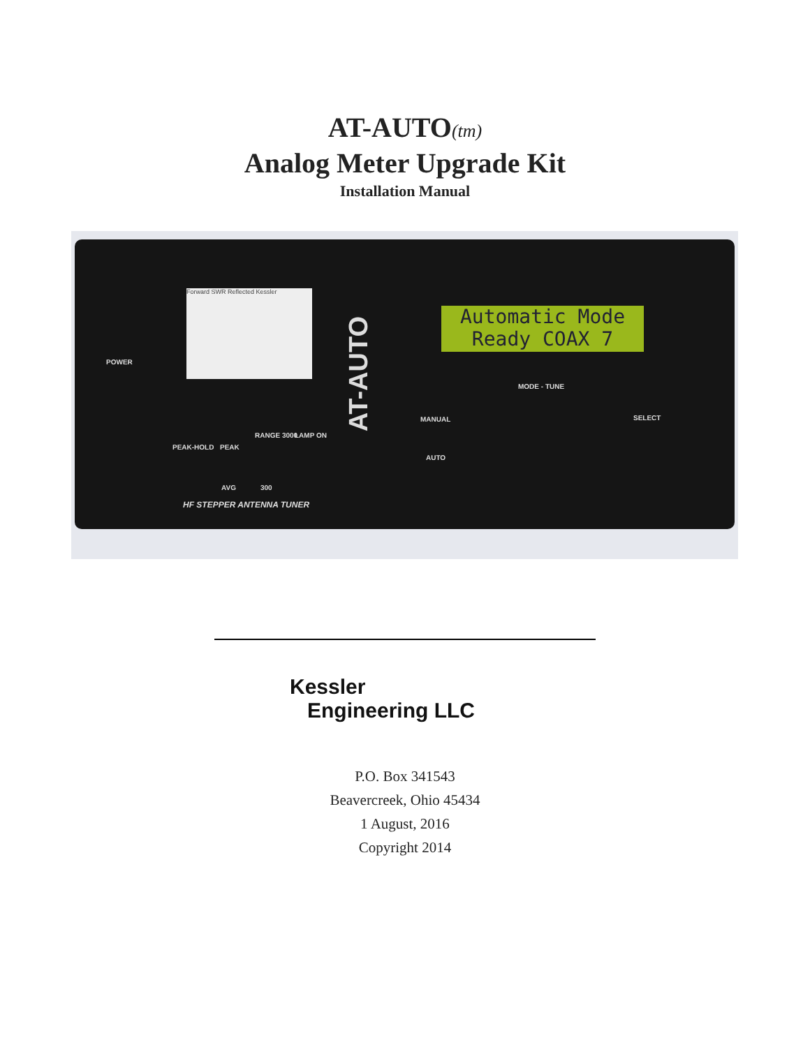AT-AUTO(tm)
Analog Meter Upgrade Kit
Installation Manual
Forward SWR Reflected Kessler
AT-AUTO
Automatic Mode
Ready COAX 7
POWER
PEAK-HOLD PEAK
RANGE 3000 LAMP ON
AVG 300
HF STEPPER ANTENNA TUNER
MODE - TUNE
MANUAL
AUTO
SELECT
Kessler
Engineering LLC
P.O. Box 341543
Beavercreek, Ohio 45434
1 August, 2016
Copyright 2014